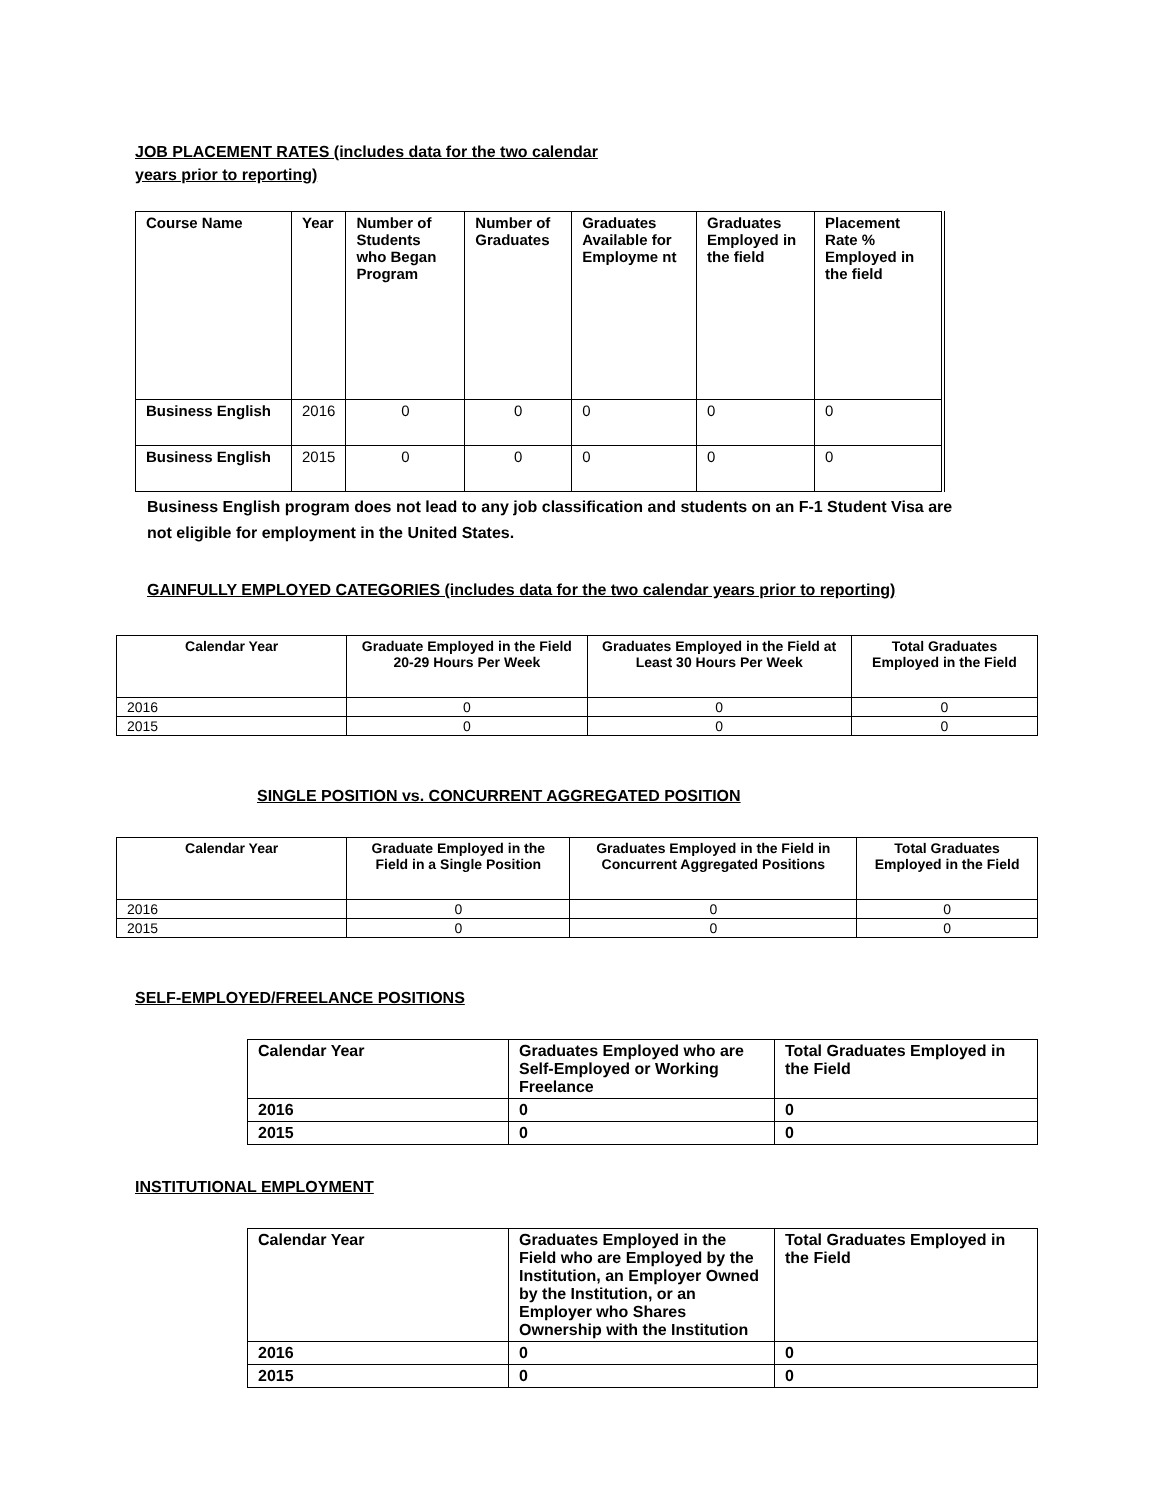JOB PLACEMENT RATES (includes data for the two calendar
years prior to reporting)
| Course Name | Year | Number of Students who Began Program | Number of Graduates | Graduates Available for Employme nt | Graduates Employed in the field | Placement Rate % Employed in the field |
| --- | --- | --- | --- | --- | --- | --- |
| Business English | 2016 | 0 | 0 | 0 | 0 | 0 |
| Business English | 2015 | 0 | 0 | 0 | 0 | 0 |
Business English program does not lead to any job classification and students on an F-1 Student Visa are
not eligible for employment in the United States.
GAINFULLY EMPLOYED CATEGORIES (includes data for the two calendar years prior to reporting)
| Calendar Year | Graduate Employed in the Field 20-29 Hours Per Week | Graduates Employed in the Field at Least 30 Hours Per Week | Total Graduates Employed in the Field |
| --- | --- | --- | --- |
| 2016 | 0 | 0 | 0 |
| 2015 | 0 | 0 | 0 |
SINGLE POSITION vs. CONCURRENT AGGREGATED POSITION
| Calendar Year | Graduate Employed in the Field in a Single Position | Graduates Employed in the Field in Concurrent Aggregated Positions | Total Graduates Employed in the Field |
| --- | --- | --- | --- |
| 2016 | 0 | 0 | 0 |
| 2015 | 0 | 0 | 0 |
SELF-EMPLOYED/FREELANCE POSITIONS
| Calendar Year | Graduates Employed who are Self-Employed or Working Freelance | Total Graduates Employed in the Field |
| --- | --- | --- |
| 2016 | 0 | 0 |
| 2015 | 0 | 0 |
INSTITUTIONAL EMPLOYMENT
| Calendar Year | Graduates Employed in the Field who are Employed by the Institution, an Employer Owned by the Institution, or an Employer who Shares Ownership with the Institution | Total Graduates Employed in the Field |
| --- | --- | --- |
| 2016 | 0 | 0 |
| 2015 | 0 | 0 |